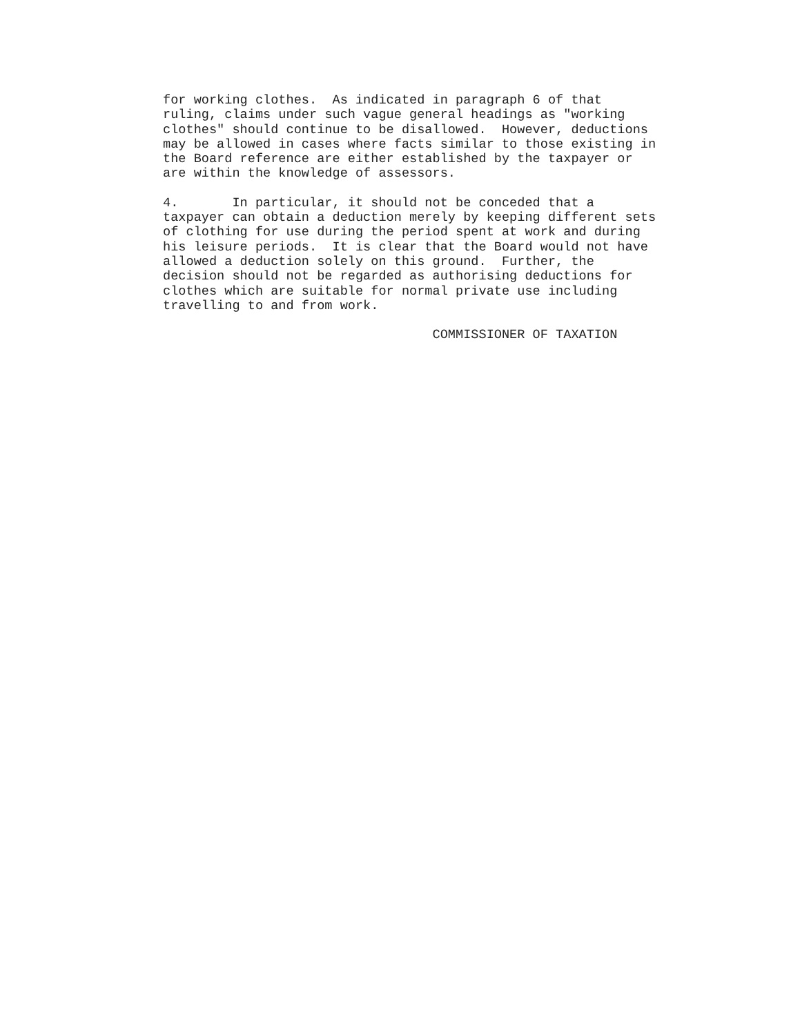for working clothes.  As indicated in paragraph 6 of that
ruling, claims under such vague general headings as "working
clothes" should continue to be disallowed.  However, deductions
may be allowed in cases where facts similar to those existing in
the Board reference are either established by the taxpayer or
are within the knowledge of assessors.
4.       In particular, it should not be conceded that a
taxpayer can obtain a deduction merely by keeping different sets
of clothing for use during the period spent at work and during
his leisure periods.  It is clear that the Board would not have
allowed a deduction solely on this ground.  Further, the
decision should not be regarded as authorising deductions for
clothes which are suitable for normal private use including
travelling to and from work.
                                   COMMISSIONER OF TAXATION